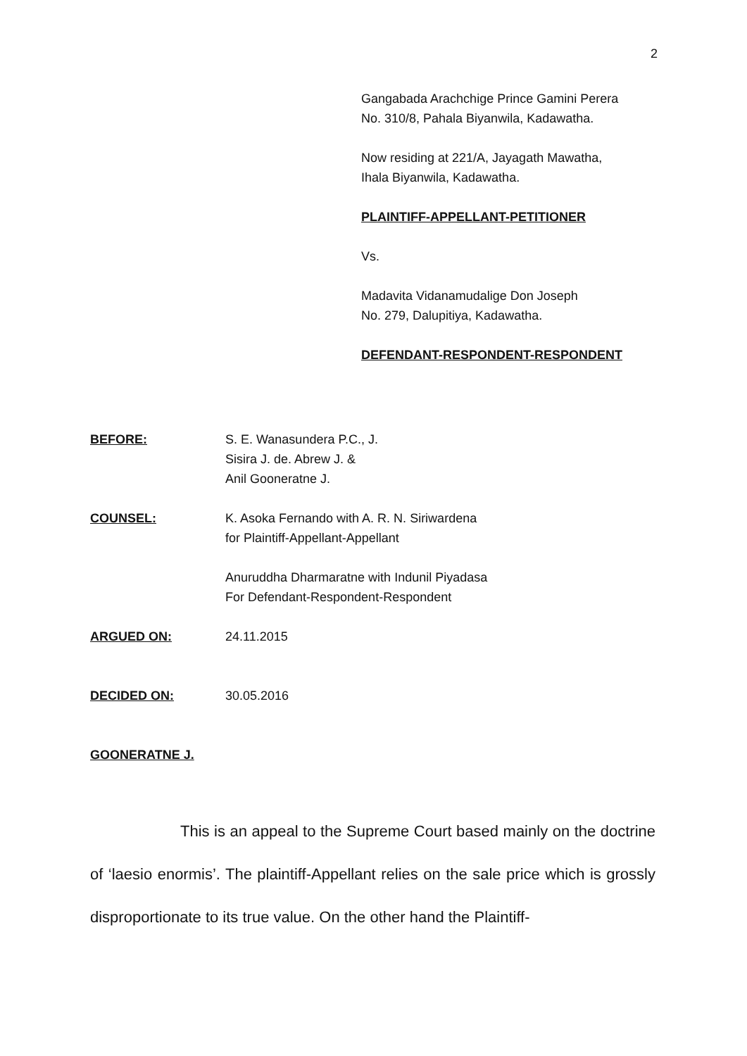2
Gangabada Arachchige Prince Gamini Perera
No. 310/8, Pahala Biyanwila, Kadawatha.
Now residing at 221/A, Jayagath Mawatha,
Ihala Biyanwila, Kadawatha.
PLAINTIFF-APPELLANT-PETITIONER
Vs.
Madavita Vidanamudalige Don Joseph
No. 279, Dalupitiya, Kadawatha.
DEFENDANT-RESPONDENT-RESPONDENT
BEFORE: S. E. Wanasundera P.C., J.
Sisira J. de. Abrew J. &
Anil Gooneratne J.
COUNSEL: K. Asoka Fernando with A. R. N. Siriwardena
for Plaintiff-Appellant-Appellant
Anuruddha Dharmaratne with Indunil Piyadasa
For Defendant-Respondent-Respondent
ARGUED ON: 24.11.2015
DECIDED ON: 30.05.2016
GOONERATNE J.
This is an appeal to the Supreme Court based mainly on the doctrine of ‘laesio enormis’. The plaintiff-Appellant relies on the sale price which is grossly disproportionate to its true value. On the other hand the Plaintiff-